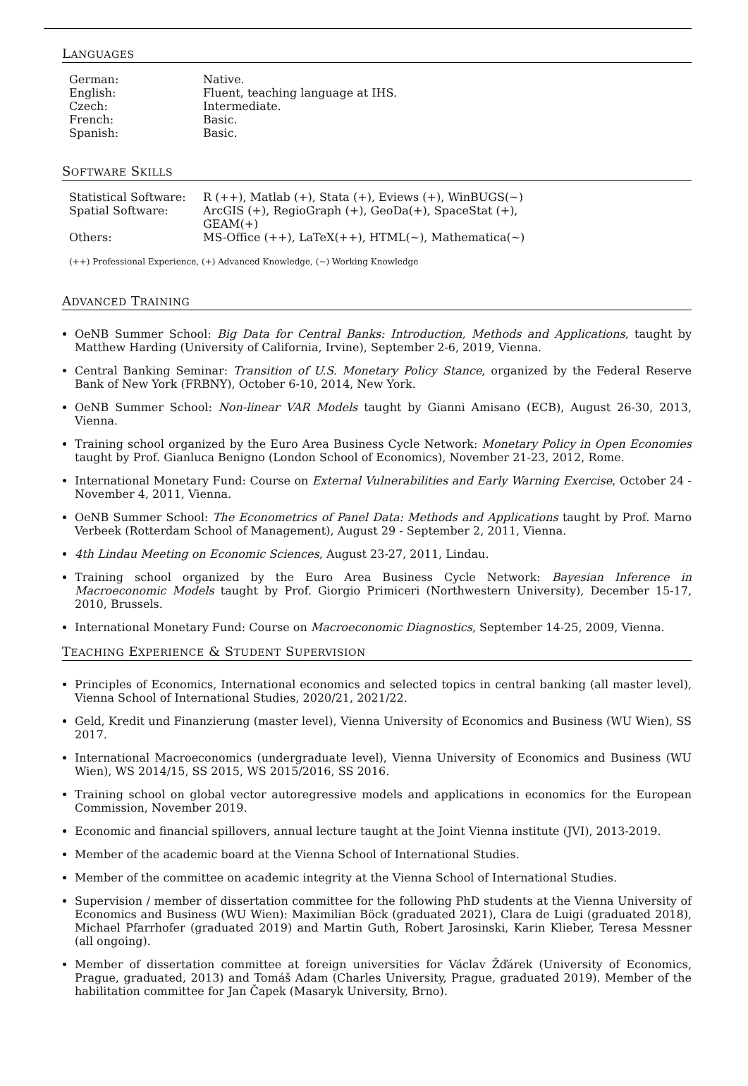LANGUAGES
| German: | Native. |
| English: | Fluent, teaching language at IHS. |
| Czech: | Intermediate. |
| French: | Basic. |
| Spanish: | Basic. |
SOFTWARE SKILLS
| Statistical Software: | R (++), Matlab (+), Stata (+), Eviews (+), WinBUGS(∼) |
| Spatial Software: | ArcGIS (+), RegioGraph (+), GeoDa(+), SpaceStat (+), GEAM(+) |
| Others: | MS-Office (++), LaTeX(++), HTML(∼), Mathematica(∼) |
(++) Professional Experience, (+) Advanced Knowledge, (∼) Working Knowledge
ADVANCED TRAINING
OeNB Summer School: Big Data for Central Banks: Introduction, Methods and Applications, taught by Matthew Harding (University of California, Irvine), September 2-6, 2019, Vienna.
Central Banking Seminar: Transition of U.S. Monetary Policy Stance, organized by the Federal Reserve Bank of New York (FRBNY), October 6-10, 2014, New York.
OeNB Summer School: Non-linear VAR Models taught by Gianni Amisano (ECB), August 26-30, 2013, Vienna.
Training school organized by the Euro Area Business Cycle Network: Monetary Policy in Open Economies taught by Prof. Gianluca Benigno (London School of Economics), November 21-23, 2012, Rome.
International Monetary Fund: Course on External Vulnerabilities and Early Warning Exercise, October 24 - November 4, 2011, Vienna.
OeNB Summer School: The Econometrics of Panel Data: Methods and Applications taught by Prof. Marno Verbeek (Rotterdam School of Management), August 29 - September 2, 2011, Vienna.
4th Lindau Meeting on Economic Sciences, August 23-27, 2011, Lindau.
Training school organized by the Euro Area Business Cycle Network: Bayesian Inference in Macroeconomic Models taught by Prof. Giorgio Primiceri (Northwestern University), December 15-17, 2010, Brussels.
International Monetary Fund: Course on Macroeconomic Diagnostics, September 14-25, 2009, Vienna.
TEACHING EXPERIENCE & STUDENT SUPERVISION
Principles of Economics, International economics and selected topics in central banking (all master level), Vienna School of International Studies, 2020/21, 2021/22.
Geld, Kredit und Finanzierung (master level), Vienna University of Economics and Business (WU Wien), SS 2017.
International Macroeconomics (undergraduate level), Vienna University of Economics and Business (WU Wien), WS 2014/15, SS 2015, WS 2015/2016, SS 2016.
Training school on global vector autoregressive models and applications in economics for the European Commission, November 2019.
Economic and financial spillovers, annual lecture taught at the Joint Vienna institute (JVI), 2013-2019.
Member of the academic board at the Vienna School of International Studies.
Member of the committee on academic integrity at the Vienna School of International Studies.
Supervision / member of dissertation committee for the following PhD students at the Vienna University of Economics and Business (WU Wien): Maximilian Böck (graduated 2021), Clara de Luigi (graduated 2018), Michael Pfarrhofer (graduated 2019) and Martin Guth, Robert Jarosinski, Karin Klieber, Teresa Messner (all ongoing).
Member of dissertation committee at foreign universities for Václav Žďárek (University of Economics, Prague, graduated, 2013) and Tomáš Adam (Charles University, Prague, graduated 2019). Member of the habilitation committee for Jan Čapek (Masaryk University, Brno).